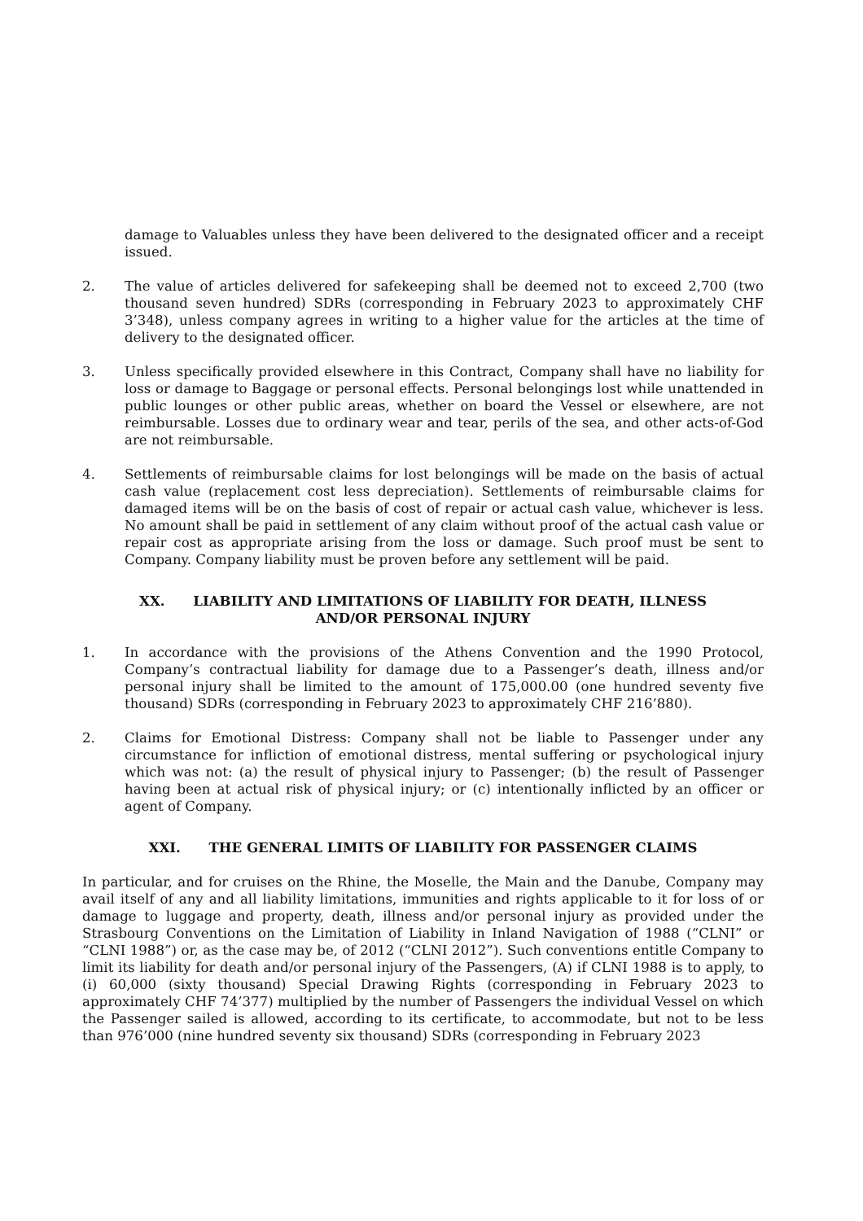damage to Valuables unless they have been delivered to the designated officer and a receipt issued.
2. The value of articles delivered for safekeeping shall be deemed not to exceed 2,700 (two thousand seven hundred) SDRs (corresponding in February 2023 to approximately CHF 3’348), unless company agrees in writing to a higher value for the articles at the time of delivery to the designated officer.
3. Unless specifically provided elsewhere in this Contract, Company shall have no liability for loss or damage to Baggage or personal effects. Personal belongings lost while unattended in public lounges or other public areas, whether on board the Vessel or elsewhere, are not reimbursable. Losses due to ordinary wear and tear, perils of the sea, and other acts-of-God are not reimbursable.
4. Settlements of reimbursable claims for lost belongings will be made on the basis of actual cash value (replacement cost less depreciation). Settlements of reimbursable claims for damaged items will be on the basis of cost of repair or actual cash value, whichever is less. No amount shall be paid in settlement of any claim without proof of the actual cash value or repair cost as appropriate arising from the loss or damage. Such proof must be sent to Company. Company liability must be proven before any settlement will be paid.
XX. LIABILITY AND LIMITATIONS OF LIABILITY FOR DEATH, ILLNESS
AND/OR PERSONAL INJURY
1. In accordance with the provisions of the Athens Convention and the 1990 Protocol, Company’s contractual liability for damage due to a Passenger’s death, illness and/or personal injury shall be limited to the amount of 175,000.00 (one hundred seventy five thousand) SDRs (corresponding in February 2023 to approximately CHF 216’880).
2. Claims for Emotional Distress: Company shall not be liable to Passenger under any circumstance for infliction of emotional distress, mental suffering or psychological injury which was not: (a) the result of physical injury to Passenger; (b) the result of Passenger having been at actual risk of physical injury; or (c) intentionally inflicted by an officer or agent of Company.
XXI. THE GENERAL LIMITS OF LIABILITY FOR PASSENGER CLAIMS
In particular, and for cruises on the Rhine, the Moselle, the Main and the Danube, Company may avail itself of any and all liability limitations, immunities and rights applicable to it for loss of or damage to luggage and property, death, illness and/or personal injury as provided under the Strasbourg Conventions on the Limitation of Liability in Inland Navigation of 1988 (“CLNI” or “CLNI 1988”) or, as the case may be, of 2012 (“CLNI 2012”). Such conventions entitle Company to limit its liability for death and/or personal injury of the Passengers, (A) if CLNI 1988 is to apply, to (i) 60,000 (sixty thousand) Special Drawing Rights (corresponding in February 2023 to approximately CHF 74’377) multiplied by the number of Passengers the individual Vessel on which the Passenger sailed is allowed, according to its certificate, to accommodate, but not to be less than 976’000 (nine hundred seventy six thousand) SDRs (corresponding in February 2023